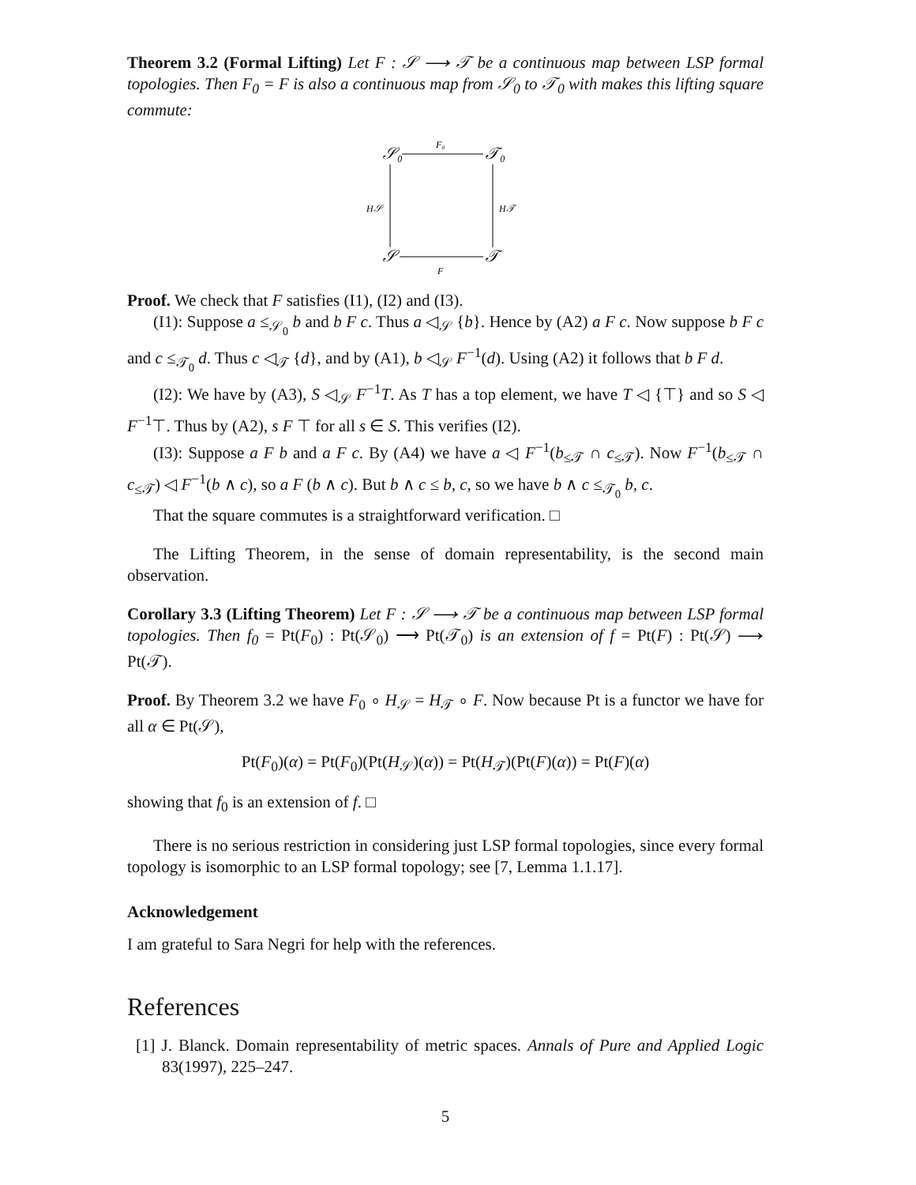Theorem 3.2 (Formal Lifting) Let F : 𝒮 ⟶ 𝒯 be a continuous map between LSP formal topologies. Then F<sub>0</sub> = F is also a continuous map from 𝒮<sub>0</sub> to 𝒯<sub>0</sub> with makes this lifting square commute:
𝒮₀
𝒯₀
𝒮
𝒯
F₀
F
H𝒮
H𝒯
Proof. We check that F satisfies (I1), (I2) and (I3).
(I1): Suppose a ≤<sub>𝒮<sub>0</sub></sub> b and b F c. Thus a ◁<sub>𝒮</sub> {b}. Hence by (A2) a F c. Now suppose b F c and c ≤<sub>𝒯<sub>0</sub></sub> d. Thus c ◁<sub>𝒯</sub> {d}, and by (A1), b ◁<sub>𝒮</sub> F<sup>−1</sup>(d). Using (A2) it follows that b F d.
(I2): We have by (A3), S ◁<sub>𝒮</sub> F<sup>−1</sup>T. As T has a top element, we have T ◁ {⊤} and so S ◁ F<sup>−1</sup>⊤. Thus by (A2), s F ⊤ for all s ∈ S. This verifies (I2).
(I3): Suppose a F b and a F c. By (A4) we have a ◁ F<sup>−1</sup>(b<sub>≤𝒯</sub> ∩ c<sub>≤𝒯</sub>). Now F<sup>−1</sup>(b<sub>≤𝒯</sub> ∩ c<sub>≤𝒯</sub>) ◁ F<sup>−1</sup>(b ∧ c), so a F (b ∧ c). But b ∧ c ≤ b, c, so we have b ∧ c ≤<sub>𝒯<sub>0</sub></sub> b, c.
That the square commutes is a straightforward verification. □
The Lifting Theorem, in the sense of domain representability, is the second main observation.
Corollary 3.3 (Lifting Theorem) Let F : 𝒮 ⟶ 𝒯 be a continuous map between LSP formal topologies. Then f<sub>0</sub> = Pt(F<sub>0</sub>) : Pt(𝒮<sub>0</sub>) ⟶ Pt(𝒯<sub>0</sub>) is an extension of f = Pt(F) : Pt(𝒮) ⟶ Pt(𝒯).
Proof. By Theorem 3.2 we have F<sub>0</sub> ∘ H<sub>𝒮</sub> = H<sub>𝒯</sub> ∘ F. Now because Pt is a functor we have for all α ∈ Pt(𝒮),
Pt(F<sub>0</sub>)(α) = Pt(F<sub>0</sub>)(Pt(H<sub>𝒮</sub>)(α)) = Pt(H<sub>𝒯</sub>)(Pt(F)(α)) = Pt(F)(α)
showing that f<sub>0</sub> is an extension of f. □
There is no serious restriction in considering just LSP formal topologies, since every formal topology is isomorphic to an LSP formal topology; see [7, Lemma 1.1.17].
Acknowledgement
I am grateful to Sara Negri for help with the references.
References
[1] J. Blanck. Domain representability of metric spaces. Annals of Pure and Applied Logic 83(1997), 225–247.
5